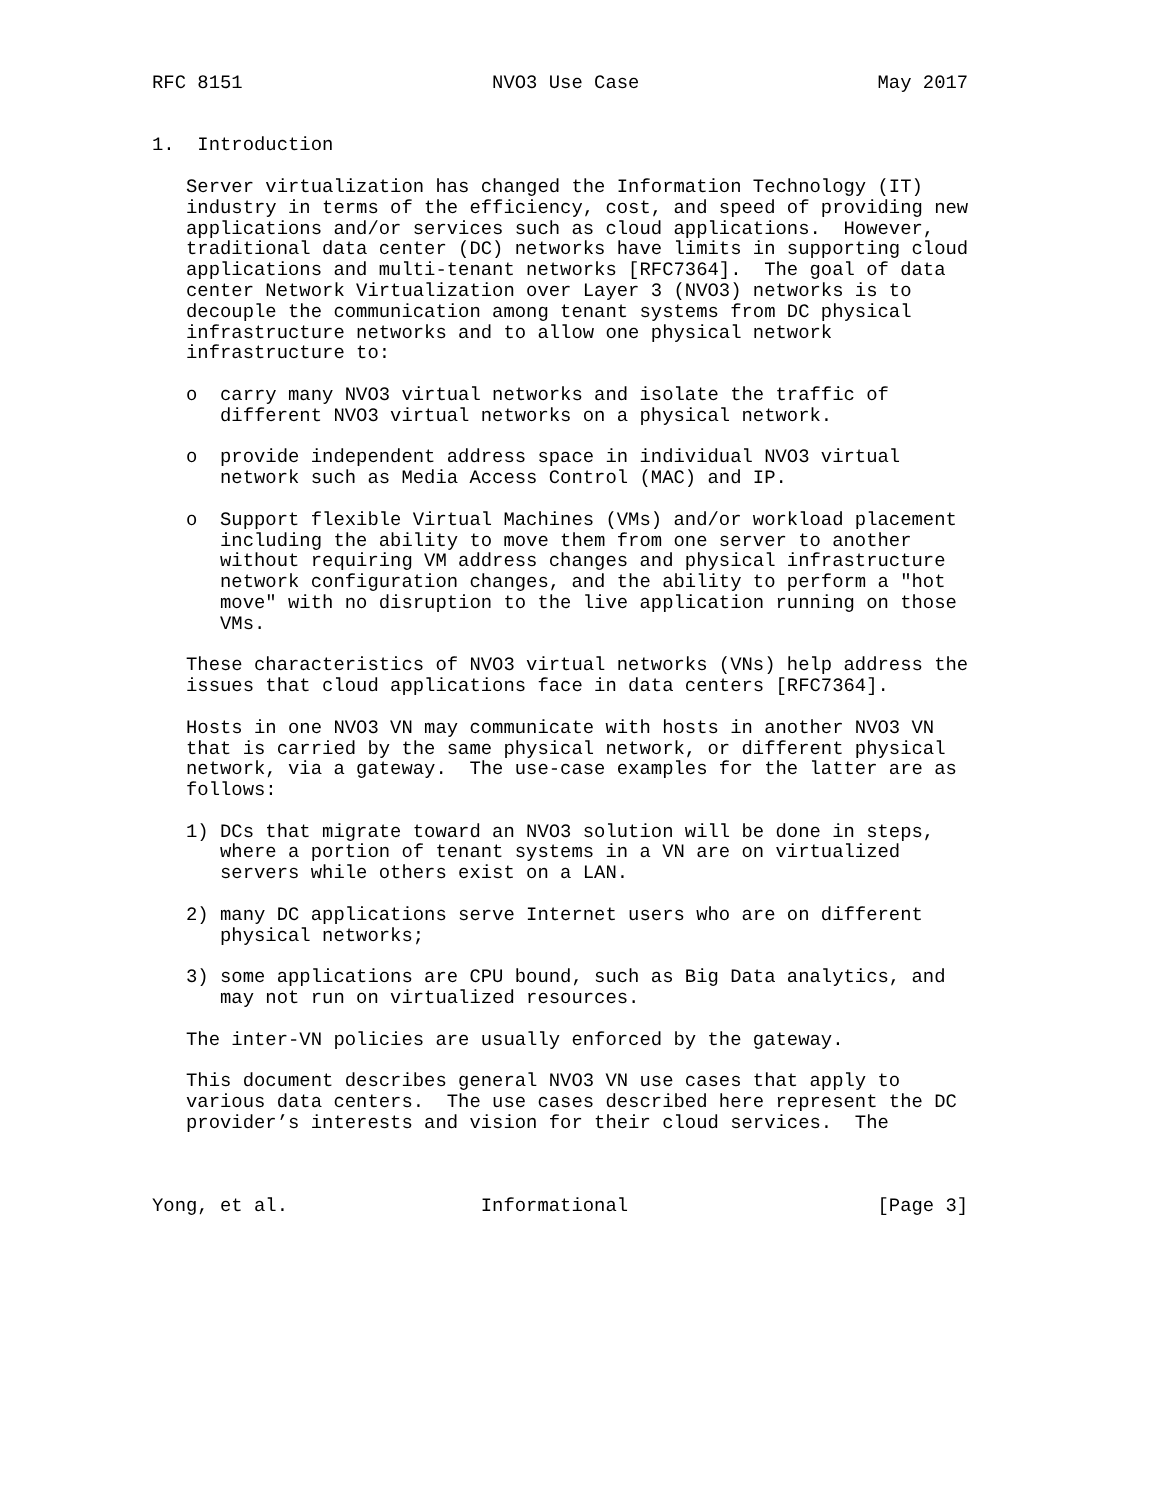RFC 8151                      NVO3 Use Case                     May 2017


1.  Introduction

   Server virtualization has changed the Information Technology (IT)
   industry in terms of the efficiency, cost, and speed of providing new
   applications and/or services such as cloud applications.  However,
   traditional data center (DC) networks have limits in supporting cloud
   applications and multi-tenant networks [RFC7364].  The goal of data
   center Network Virtualization over Layer 3 (NVO3) networks is to
   decouple the communication among tenant systems from DC physical
   infrastructure networks and to allow one physical network
   infrastructure to:

   o  carry many NVO3 virtual networks and isolate the traffic of
      different NVO3 virtual networks on a physical network.

   o  provide independent address space in individual NVO3 virtual
      network such as Media Access Control (MAC) and IP.

   o  Support flexible Virtual Machines (VMs) and/or workload placement
      including the ability to move them from one server to another
      without requiring VM address changes and physical infrastructure
      network configuration changes, and the ability to perform a "hot
      move" with no disruption to the live application running on those
      VMs.

   These characteristics of NVO3 virtual networks (VNs) help address the
   issues that cloud applications face in data centers [RFC7364].

   Hosts in one NVO3 VN may communicate with hosts in another NVO3 VN
   that is carried by the same physical network, or different physical
   network, via a gateway.  The use-case examples for the latter are as
   follows:

   1) DCs that migrate toward an NVO3 solution will be done in steps,
      where a portion of tenant systems in a VN are on virtualized
      servers while others exist on a LAN.

   2) many DC applications serve Internet users who are on different
      physical networks;

   3) some applications are CPU bound, such as Big Data analytics, and
      may not run on virtualized resources.

   The inter-VN policies are usually enforced by the gateway.

   This document describes general NVO3 VN use cases that apply to
   various data centers.  The use cases described here represent the DC
   provider’s interests and vision for their cloud services.  The



Yong, et al.                 Informational                      [Page 3]